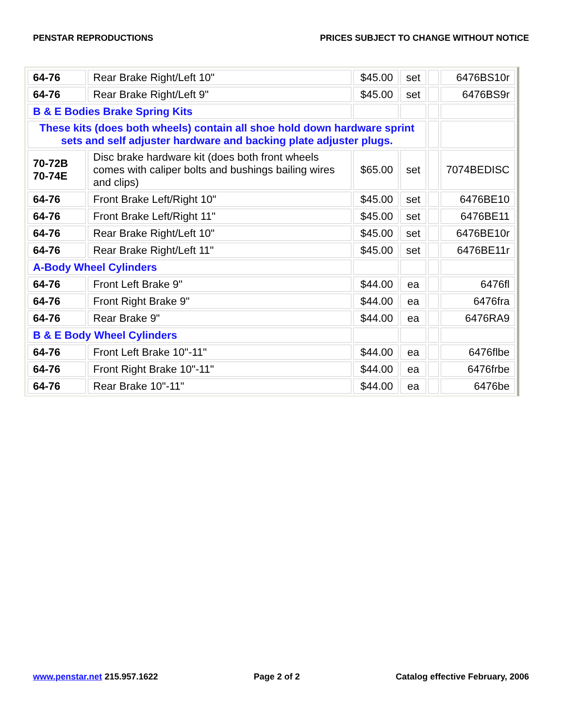PENSTAR REPRODUCTIONS PRICES SUBJECT TO CHANGE WITHOUT NOTICE
| 64-76 | Rear Brake Right/Left 10" | $45.00 | set | | 6476BS10r |
| 64-76 | Rear Brake Right/Left 9" | $45.00 | set | | 6476BS9r |
| B & E Bodies Brake Spring Kits | | | | | |
| These kits (does both wheels) contain all shoe hold down hardware sprint sets and self adjuster hardware and backing plate adjuster plugs. | | | | | |
| 70-72B 70-74E | Disc brake hardware kit (does both front wheels comes with caliper bolts and bushings bailing wires and clips) | $65.00 | set | | 7074BEDISC |
| 64-76 | Front Brake Left/Right 10" | $45.00 | set | | 6476BE10 |
| 64-76 | Front Brake Left/Right 11" | $45.00 | set | | 6476BE11 |
| 64-76 | Rear Brake Right/Left 10" | $45.00 | set | | 6476BE10r |
| 64-76 | Rear Brake Right/Left 11" | $45.00 | set | | 6476BE11r |
| A-Body Wheel Cylinders | | | | | |
| 64-76 | Front Left Brake 9" | $44.00 | ea | | 6476fl |
| 64-76 | Front Right Brake 9" | $44.00 | ea | | 6476fra |
| 64-76 | Rear Brake 9" | $44.00 | ea | | 6476RA9 |
| B & E Body Wheel Cylinders | | | | | |
| 64-76 | Front Left Brake 10"-11" | $44.00 | ea | | 6476flbe |
| 64-76 | Front Right Brake 10"-11" | $44.00 | ea | | 6476frbe |
| 64-76 | Rear Brake 10"-11" | $44.00 | ea | | 6476be |
www.penstar.net 215.957.1622 Page 2 of 2 Catalog effective February, 2006